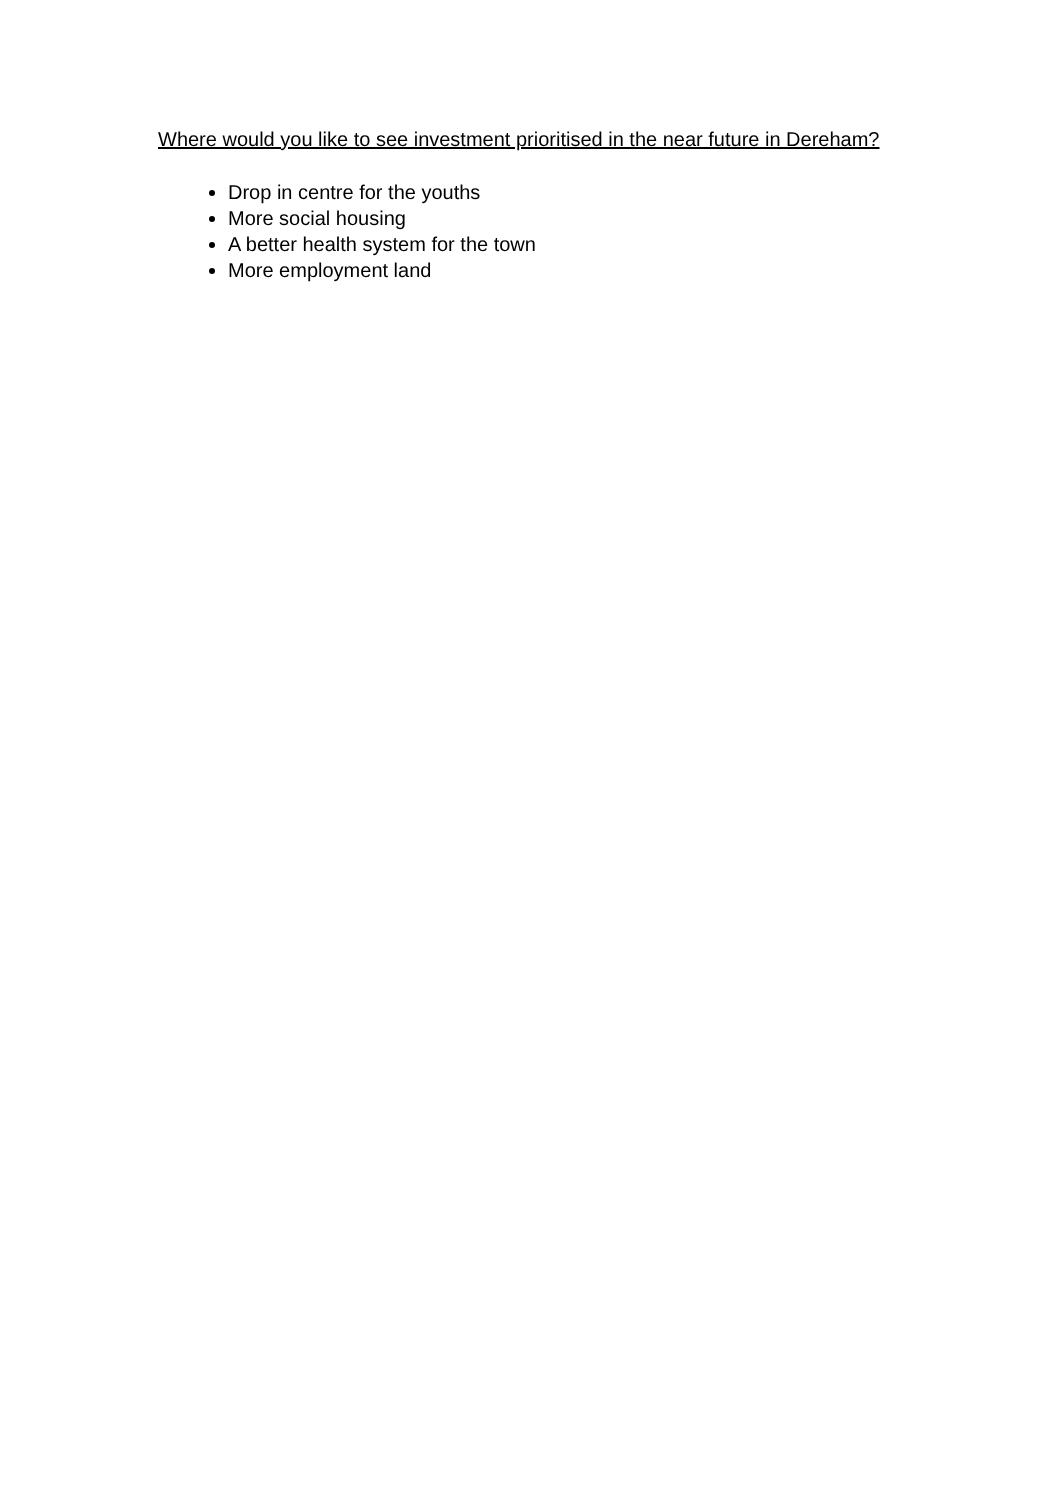Where would you like to see investment prioritised in the near future in Dereham?
Drop in centre for the youths
More social housing
A better health system for the town
More employment land